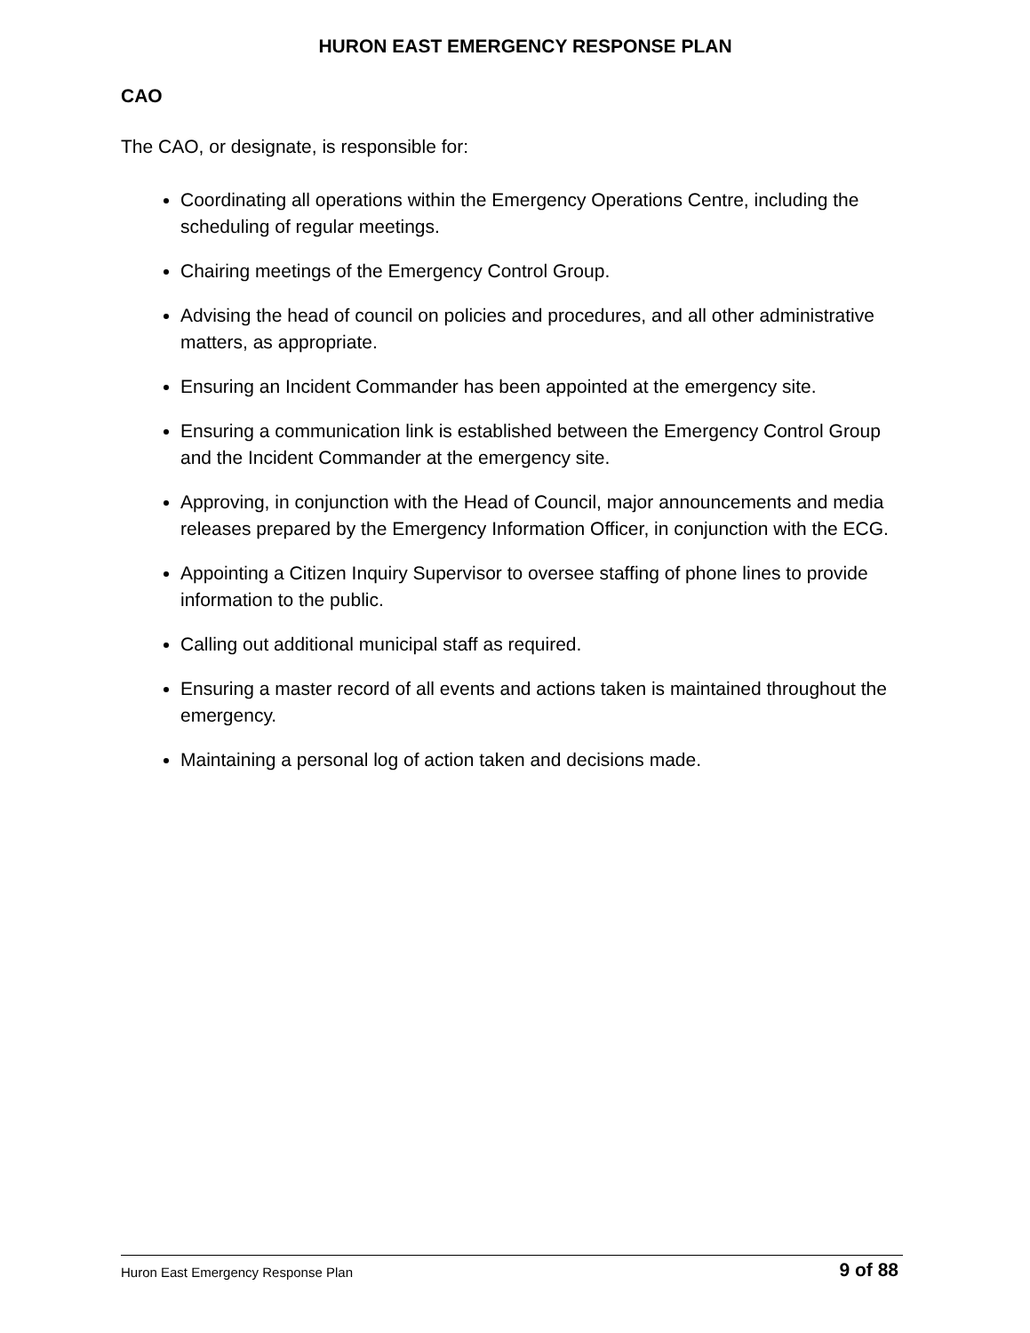HURON EAST EMERGENCY RESPONSE PLAN
CAO
The CAO, or designate, is responsible for:
Coordinating all operations within the Emergency Operations Centre, including the scheduling of regular meetings.
Chairing meetings of the Emergency Control Group.
Advising the head of council on policies and procedures, and all other administrative matters, as appropriate.
Ensuring an Incident Commander has been appointed at the emergency site.
Ensuring a communication link is established between the Emergency Control Group and the Incident Commander at the emergency site.
Approving, in conjunction with the Head of Council, major announcements and media releases prepared by the Emergency Information Officer, in conjunction with the ECG.
Appointing a Citizen Inquiry Supervisor to oversee staffing of phone lines to provide information to the public.
Calling out additional municipal staff as required.
Ensuring a master record of all events and actions taken is maintained throughout the emergency.
Maintaining a personal log of action taken and decisions made.
Huron East Emergency Response Plan 9 of 88